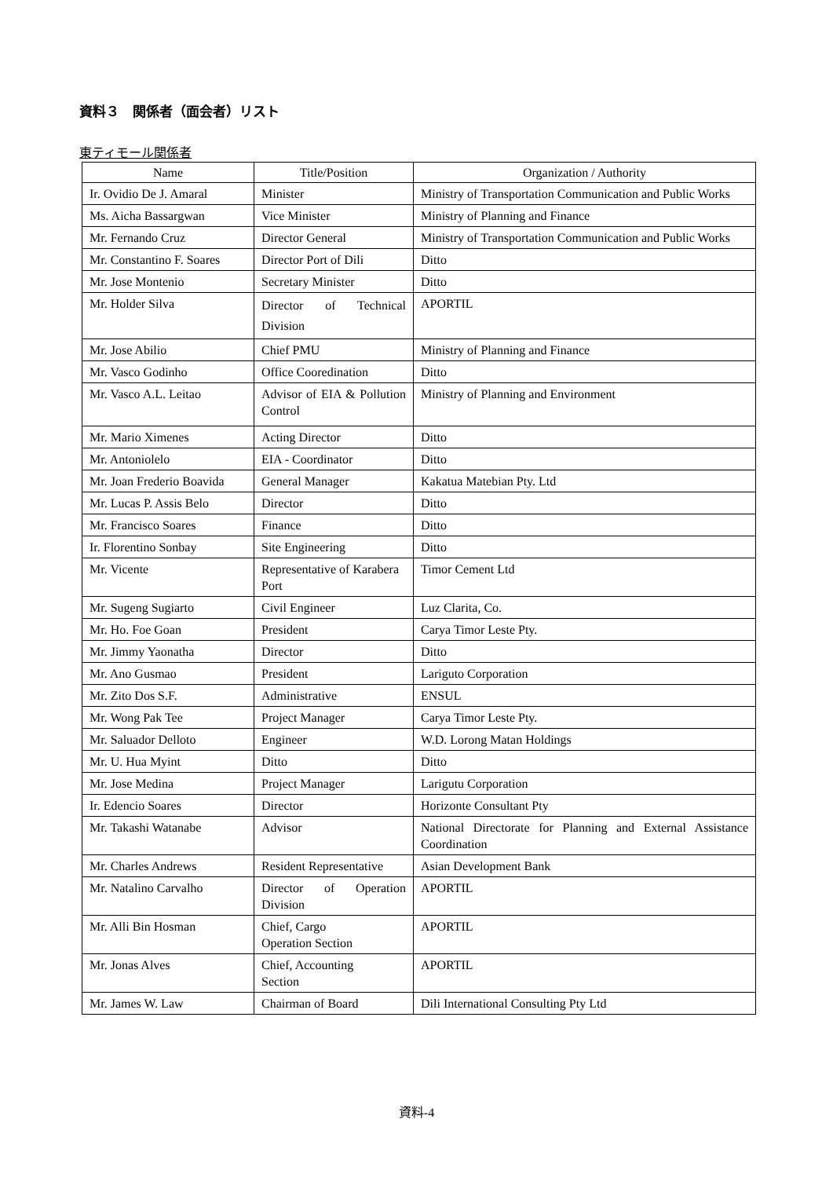資料３　関係者（面会者）リスト
東ティモール関係者
| Name | Title/Position | Organization / Authority |
| --- | --- | --- |
| Ir. Ovidio De J. Amaral | Minister | Ministry of Transportation Communication and Public Works |
| Ms. Aicha Bassargwan | Vice Minister | Ministry of Planning and Finance |
| Mr. Fernando Cruz | Director General | Ministry of Transportation Communication and Public Works |
| Mr. Constantino F. Soares | Director Port of Dili | Ditto |
| Mr. Jose Montenio | Secretary Minister | Ditto |
| Mr. Holder Silva | Director of Technical Division | APORTIL |
| Mr. Jose Abilio | Chief PMU | Ministry of Planning and Finance |
| Mr. Vasco Godinho | Office Cooredination | Ditto |
| Mr. Vasco A.L. Leitao | Advisor of EIA & Pollution Control | Ministry of Planning and Environment |
| Mr. Mario Ximenes | Acting Director | Ditto |
| Mr. Antoniolelo | EIA - Coordinator | Ditto |
| Mr. Joan Frederio Boavida | General Manager | Kakatua Matebian Pty. Ltd |
| Mr. Lucas P. Assis Belo | Director | Ditto |
| Mr. Francisco Soares | Finance | Ditto |
| Ir. Florentino Sonbay | Site Engineering | Ditto |
| Mr. Vicente | Representative of Karabera Port | Timor Cement Ltd |
| Mr. Sugeng Sugiarto | Civil Engineer | Luz Clarita, Co. |
| Mr. Ho. Foe Goan | President | Carya Timor Leste Pty. |
| Mr. Jimmy Yaonatha | Director | Ditto |
| Mr. Ano Gusmao | President | Lariguto Corporation |
| Mr. Zito Dos S.F. | Administrative | ENSUL |
| Mr. Wong Pak Tee | Project Manager | Carya Timor Leste Pty. |
| Mr. Saluador Delloto | Engineer | W.D. Lorong Matan Holdings |
| Mr. U. Hua Myint | Ditto | Ditto |
| Mr. Jose Medina | Project Manager | Larigutu Corporation |
| Ir. Edencio Soares | Director | Horizonte Consultant Pty |
| Mr. Takashi Watanabe | Advisor | National Directorate for Planning and External Assistance Coordination |
| Mr. Charles Andrews | Resident Representative | Asian Development Bank |
| Mr. Natalino Carvalho | Director of Operation Division | APORTIL |
| Mr. Alli Bin Hosman | Chief, Cargo Operation Section | APORTIL |
| Mr. Jonas Alves | Chief, Accounting Section | APORTIL |
| Mr. James W. Law | Chairman of Board | Dili International Consulting Pty Ltd |
資料-4